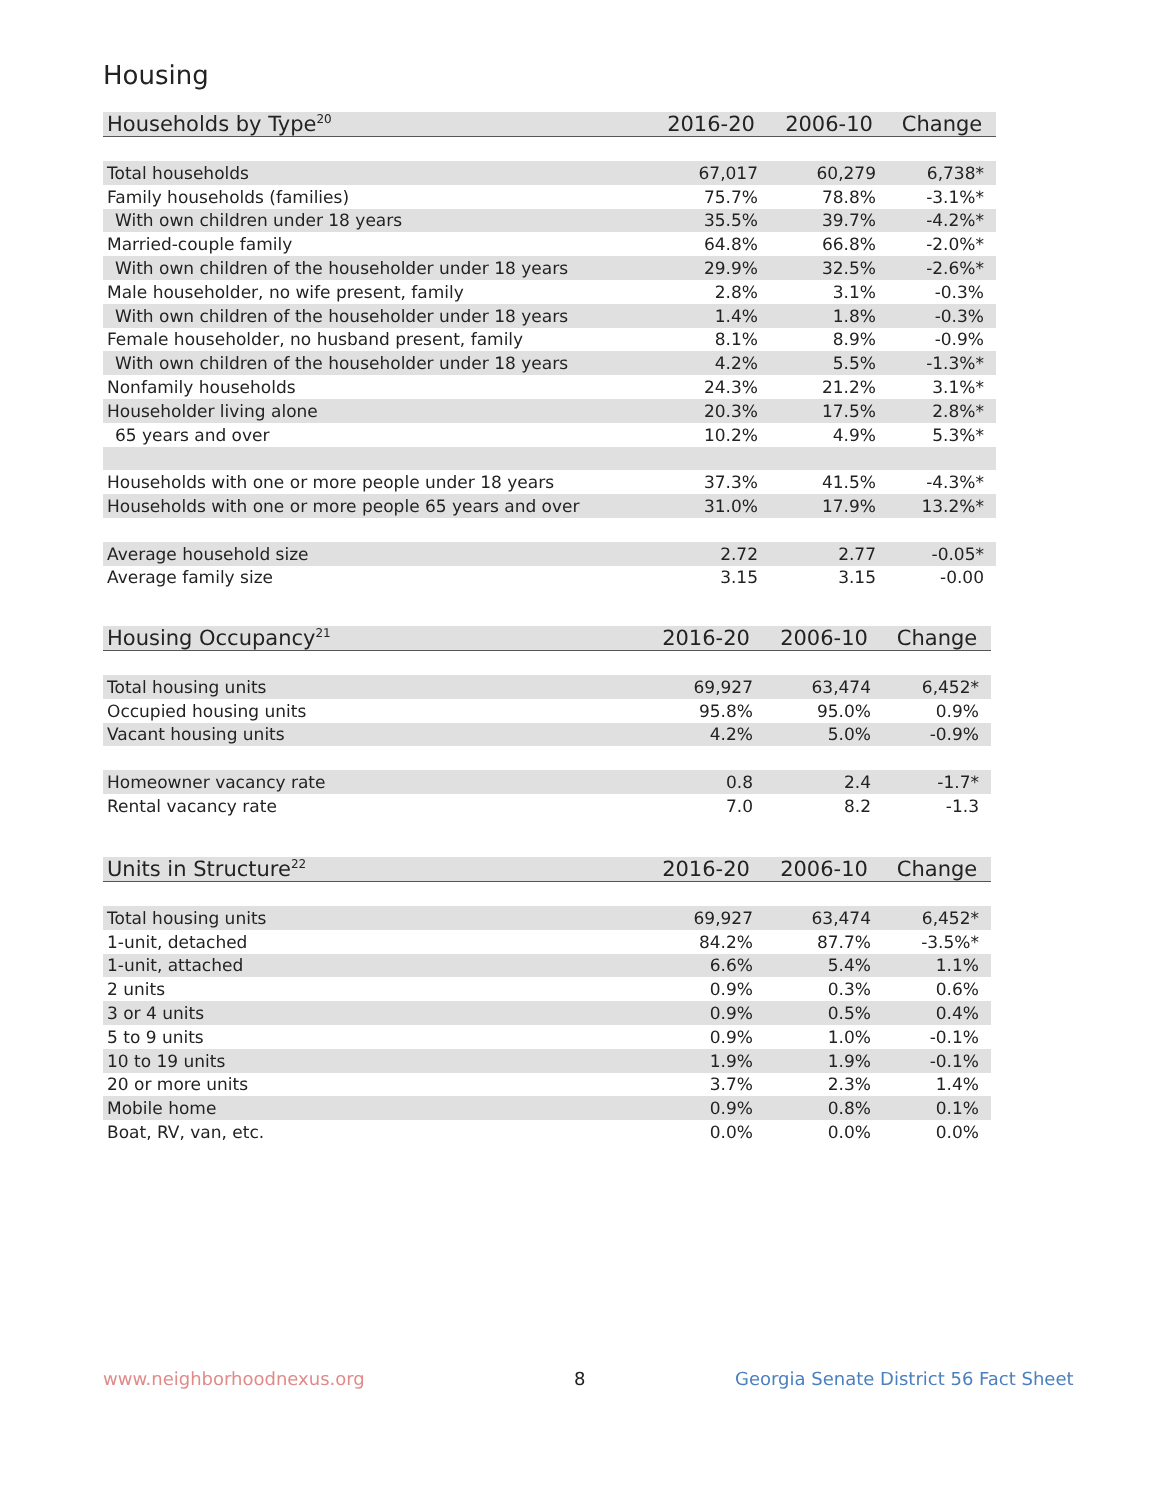Housing
| Households by Type<sup>20</sup> | 2016-20 | 2006-10 | Change |
| --- | --- | --- | --- |
| Total households | 67,017 | 60,279 | 6,738* |
| Family households (families) | 75.7% | 78.8% | -3.1%* |
| With own children under 18 years | 35.5% | 39.7% | -4.2%* |
| Married-couple family | 64.8% | 66.8% | -2.0%* |
| With own children of the householder under 18 years | 29.9% | 32.5% | -2.6%* |
| Male householder, no wife present, family | 2.8% | 3.1% | -0.3% |
| With own children of the householder under 18 years | 1.4% | 1.8% | -0.3% |
| Female householder, no husband present, family | 8.1% | 8.9% | -0.9% |
| With own children of the householder under 18 years | 4.2% | 5.5% | -1.3%* |
| Nonfamily households | 24.3% | 21.2% | 3.1%* |
| Householder living alone | 20.3% | 17.5% | 2.8%* |
| 65 years and over | 10.2% | 4.9% | 5.3%* |
| Households with one or more people under 18 years | 37.3% | 41.5% | -4.3%* |
| Households with one or more people 65 years and over | 31.0% | 17.9% | 13.2%* |
| Average household size | 2.72 | 2.77 | -0.05* |
| Average family size | 3.15 | 3.15 | -0.00 |
| Housing Occupancy<sup>21</sup> | 2016-20 | 2006-10 | Change |
| --- | --- | --- | --- |
| Total housing units | 69,927 | 63,474 | 6,452* |
| Occupied housing units | 95.8% | 95.0% | 0.9% |
| Vacant housing units | 4.2% | 5.0% | -0.9% |
| Homeowner vacancy rate | 0.8 | 2.4 | -1.7* |
| Rental vacancy rate | 7.0 | 8.2 | -1.3 |
| Units in Structure<sup>22</sup> | 2016-20 | 2006-10 | Change |
| --- | --- | --- | --- |
| Total housing units | 69,927 | 63,474 | 6,452* |
| 1-unit, detached | 84.2% | 87.7% | -3.5%* |
| 1-unit, attached | 6.6% | 5.4% | 1.1% |
| 2 units | 0.9% | 0.3% | 0.6% |
| 3 or 4 units | 0.9% | 0.5% | 0.4% |
| 5 to 9 units | 0.9% | 1.0% | -0.1% |
| 10 to 19 units | 1.9% | 1.9% | -0.1% |
| 20 or more units | 3.7% | 2.3% | 1.4% |
| Mobile home | 0.9% | 0.8% | 0.1% |
| Boat, RV, van, etc. | 0.0% | 0.0% | 0.0% |
www.neighborhoodnexus.org 8
Georgia Senate District 56 Fact Sheet